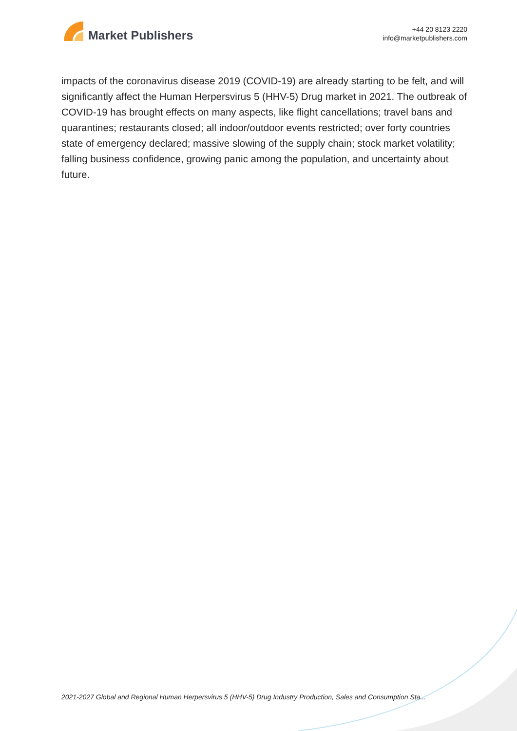Market Publishers
+44 20 8123 2220
info@marketpublishers.com
impacts of the coronavirus disease 2019 (COVID-19) are already starting to be felt, and will significantly affect the Human Herpersvirus 5 (HHV-5) Drug market in 2021. The outbreak of COVID-19 has brought effects on many aspects, like flight cancellations; travel bans and quarantines; restaurants closed; all indoor/outdoor events restricted; over forty countries state of emergency declared; massive slowing of the supply chain; stock market volatility; falling business confidence, growing panic among the population, and uncertainty about future.
2021-2027 Global and Regional Human Herpersvirus 5 (HHV-5) Drug Industry Production, Sales and Consumption Sta...